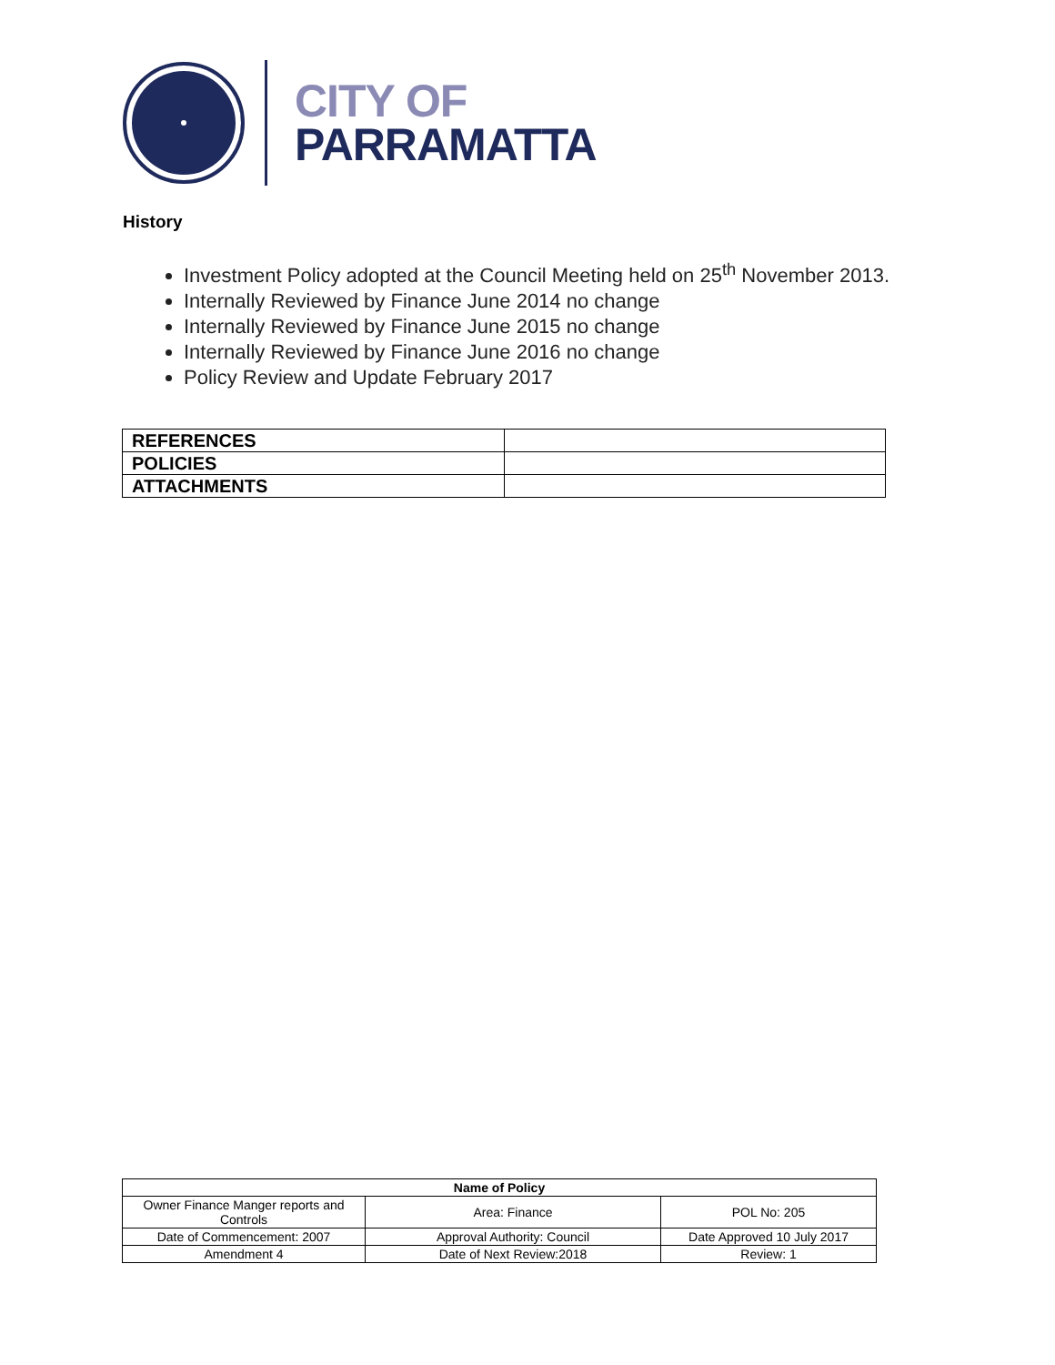CITY OF
PARRAMATTA
History
Investment Policy adopted at the Council Meeting held on 25<sup>th</sup> November 2013.
Internally Reviewed by Finance June 2014 no change
Internally Reviewed by Finance June 2015 no change
Internally Reviewed by Finance June 2016 no change
Policy Review and Update February 2017
| REFERENCES | |
| POLICIES | |
| ATTACHMENTS | |
| Name of Policy | | |
| --- | --- | --- |
| Owner Finance Manger reports and Controls | Area: Finance | POL No: 205 |
| Date of Commencement: 2007 | Approval Authority: Council | Date Approved 10 July 2017 |
| Amendment 4 | Date of Next Review:2018 | Review: 1 |